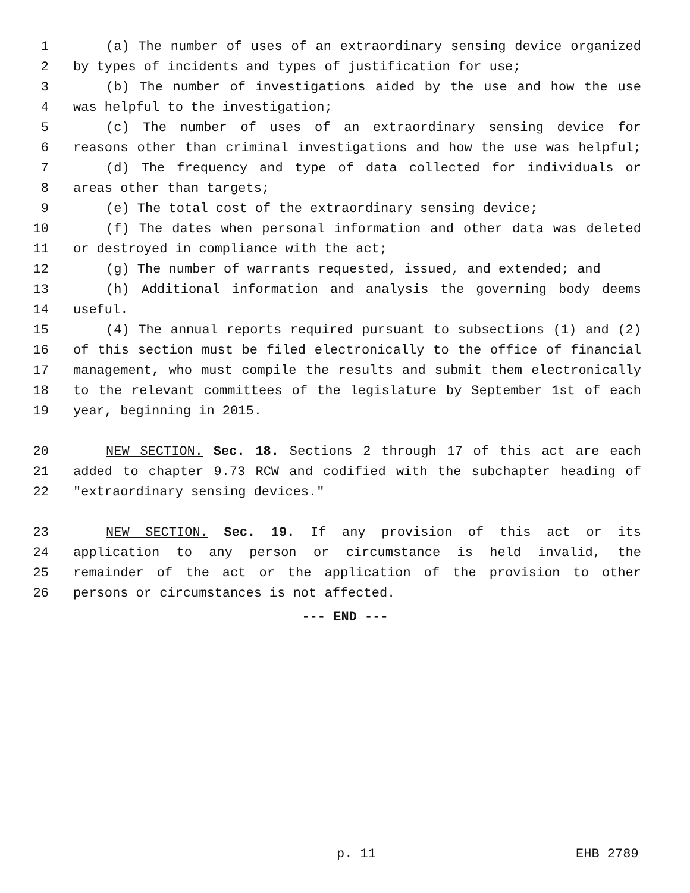1 (a) The number of uses of an extraordinary sensing device organized
2 by types of incidents and types of justification for use;
3 (b) The number of investigations aided by the use and how the use
4 was helpful to the investigation;
5 (c) The number of uses of an extraordinary sensing device for
6 reasons other than criminal investigations and how the use was helpful;
7 (d) The frequency and type of data collected for individuals or
8 areas other than targets;
9 (e) The total cost of the extraordinary sensing device;
10 (f) The dates when personal information and other data was deleted
11 or destroyed in compliance with the act;
12 (g) The number of warrants requested, issued, and extended; and
13 (h) Additional information and analysis the governing body deems
14 useful.
15 (4) The annual reports required pursuant to subsections (1) and (2)
16 of this section must be filed electronically to the office of financial
17 management, who must compile the results and submit them electronically
18 to the relevant committees of the legislature by September 1st of each
19 year, beginning in 2015.
20 NEW SECTION. Sec. 18. Sections 2 through 17 of this act are each
21 added to chapter 9.73 RCW and codified with the subchapter heading of
22 "extraordinary sensing devices."
23 NEW SECTION. Sec. 19. If any provision of this act or its
24 application to any person or circumstance is held invalid, the
25 remainder of the act or the application of the provision to other
26 persons or circumstances is not affected.
--- END ---
p. 11 EHB 2789